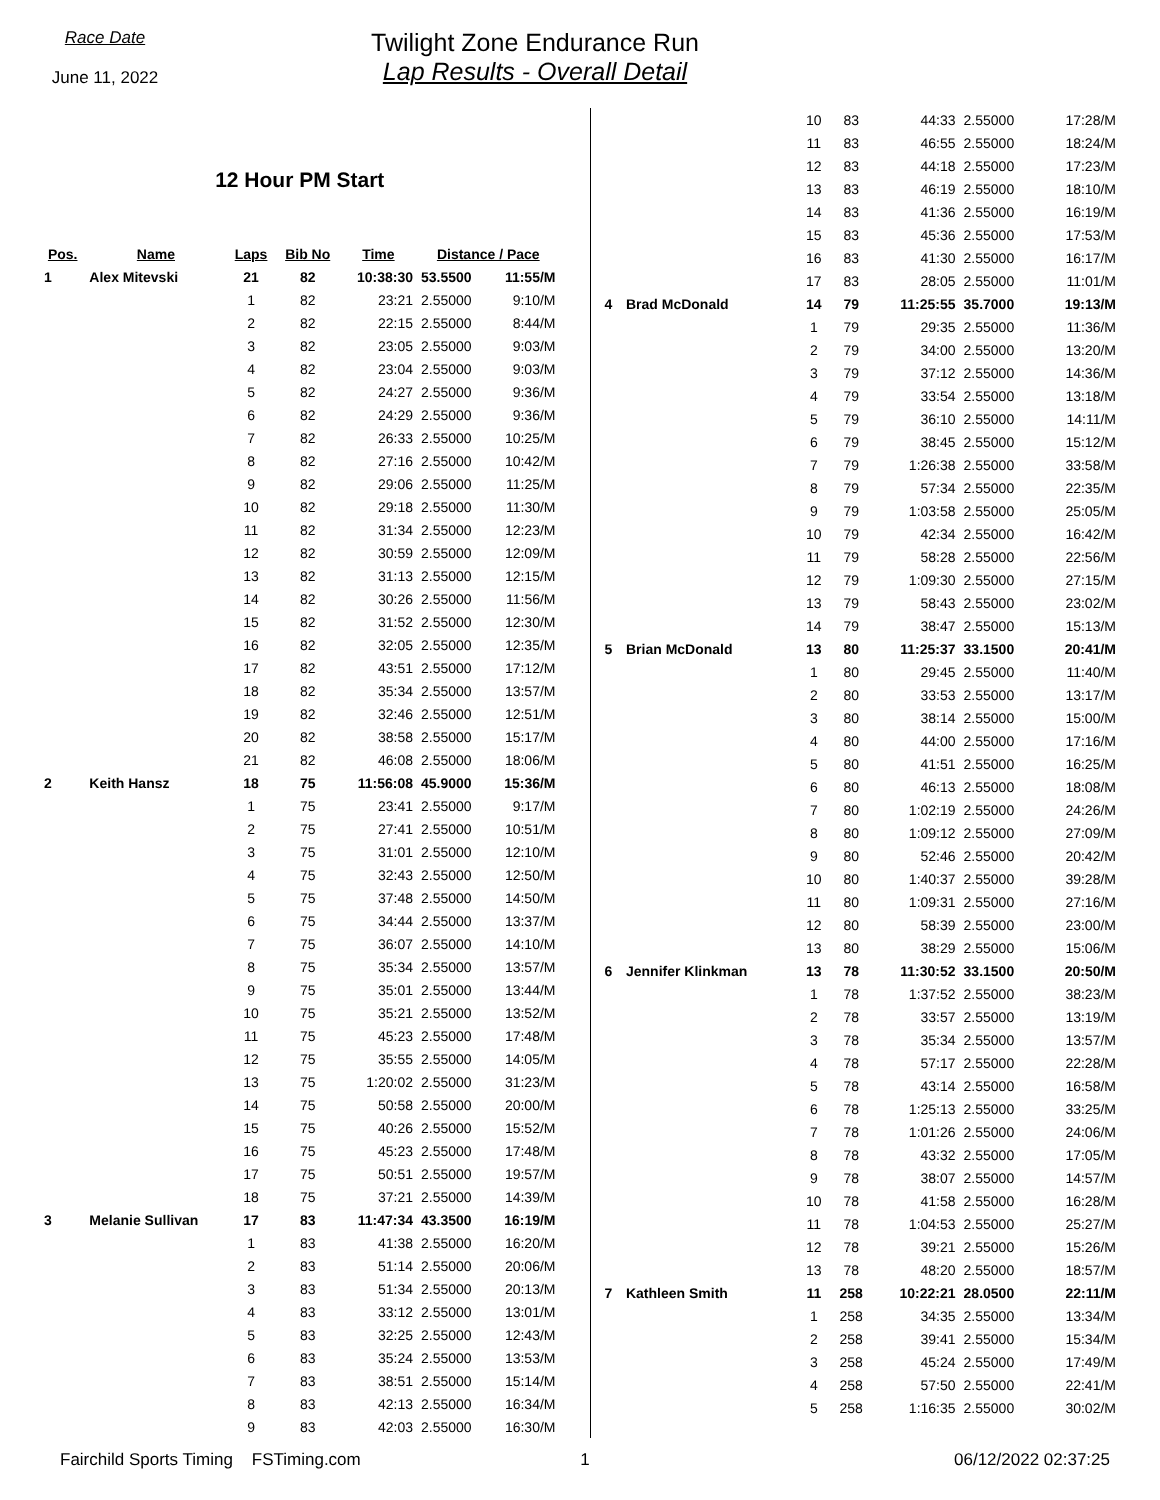Race Date
June 11, 2022
Twilight Zone Endurance Run
Lap Results - Overall Detail
12 Hour PM Start
| Pos. | Name | Laps | Bib No | Time | Distance / Pace | |
| --- | --- | --- | --- | --- | --- | --- |
| 1 | Alex Mitevski | 21 | 82 | 10:38:30 | 53.5500 | 11:55/M |
| | | 1 | 82 | 23:21 | 2.55000 | 9:10/M |
| | | 2 | 82 | 22:15 | 2.55000 | 8:44/M |
| | | 3 | 82 | 23:05 | 2.55000 | 9:03/M |
| | | 4 | 82 | 23:04 | 2.55000 | 9:03/M |
| | | 5 | 82 | 24:27 | 2.55000 | 9:36/M |
| | | 6 | 82 | 24:29 | 2.55000 | 9:36/M |
| | | 7 | 82 | 26:33 | 2.55000 | 10:25/M |
| | | 8 | 82 | 27:16 | 2.55000 | 10:42/M |
| | | 9 | 82 | 29:06 | 2.55000 | 11:25/M |
| | | 10 | 82 | 29:18 | 2.55000 | 11:30/M |
| | | 11 | 82 | 31:34 | 2.55000 | 12:23/M |
| | | 12 | 82 | 30:59 | 2.55000 | 12:09/M |
| | | 13 | 82 | 31:13 | 2.55000 | 12:15/M |
| | | 14 | 82 | 30:26 | 2.55000 | 11:56/M |
| | | 15 | 82 | 31:52 | 2.55000 | 12:30/M |
| | | 16 | 82 | 32:05 | 2.55000 | 12:35/M |
| | | 17 | 82 | 43:51 | 2.55000 | 17:12/M |
| | | 18 | 82 | 35:34 | 2.55000 | 13:57/M |
| | | 19 | 82 | 32:46 | 2.55000 | 12:51/M |
| | | 20 | 82 | 38:58 | 2.55000 | 15:17/M |
| | | 21 | 82 | 46:08 | 2.55000 | 18:06/M |
| 2 | Keith Hansz | 18 | 75 | 11:56:08 | 45.9000 | 15:36/M |
| | | 1 | 75 | 23:41 | 2.55000 | 9:17/M |
| | | 2 | 75 | 27:41 | 2.55000 | 10:51/M |
| | | 3 | 75 | 31:01 | 2.55000 | 12:10/M |
| | | 4 | 75 | 32:43 | 2.55000 | 12:50/M |
| | | 5 | 75 | 37:48 | 2.55000 | 14:50/M |
| | | 6 | 75 | 34:44 | 2.55000 | 13:37/M |
| | | 7 | 75 | 36:07 | 2.55000 | 14:10/M |
| | | 8 | 75 | 35:34 | 2.55000 | 13:57/M |
| | | 9 | 75 | 35:01 | 2.55000 | 13:44/M |
| | | 10 | 75 | 35:21 | 2.55000 | 13:52/M |
| | | 11 | 75 | 45:23 | 2.55000 | 17:48/M |
| | | 12 | 75 | 35:55 | 2.55000 | 14:05/M |
| | | 13 | 75 | 1:20:02 | 2.55000 | 31:23/M |
| | | 14 | 75 | 50:58 | 2.55000 | 20:00/M |
| | | 15 | 75 | 40:26 | 2.55000 | 15:52/M |
| | | 16 | 75 | 45:23 | 2.55000 | 17:48/M |
| | | 17 | 75 | 50:51 | 2.55000 | 19:57/M |
| | | 18 | 75 | 37:21 | 2.55000 | 14:39/M |
| 3 | Melanie Sullivan | 17 | 83 | 11:47:34 | 43.3500 | 16:19/M |
| | | 1 | 83 | 41:38 | 2.55000 | 16:20/M |
| | | 2 | 83 | 51:14 | 2.55000 | 20:06/M |
| | | 3 | 83 | 51:34 | 2.55000 | 20:13/M |
| | | 4 | 83 | 33:12 | 2.55000 | 13:01/M |
| | | 5 | 83 | 32:25 | 2.55000 | 12:43/M |
| | | 6 | 83 | 35:24 | 2.55000 | 13:53/M |
| | | 7 | 83 | 38:51 | 2.55000 | 15:14/M |
| | | 8 | 83 | 42:13 | 2.55000 | 16:34/M |
| | | 9 | 83 | 42:03 | 2.55000 | 16:30/M |
| | | 10 | 83 | 44:33 | 2.55000 | 17:28/M |
| | | 11 | 83 | 46:55 | 2.55000 | 18:24/M |
| | | 12 | 83 | 44:18 | 2.55000 | 17:23/M |
| | | 13 | 83 | 46:19 | 2.55000 | 18:10/M |
| | | 14 | 83 | 41:36 | 2.55000 | 16:19/M |
| | | 15 | 83 | 45:36 | 2.55000 | 17:53/M |
| | | 16 | 83 | 41:30 | 2.55000 | 16:17/M |
| | | 17 | 83 | 28:05 | 2.55000 | 11:01/M |
| 4 | Brad McDonald | 14 | 79 | 11:25:55 | 35.7000 | 19:13/M |
| | | 1 | 79 | 29:35 | 2.55000 | 11:36/M |
| | | 2 | 79 | 34:00 | 2.55000 | 13:20/M |
| | | 3 | 79 | 37:12 | 2.55000 | 14:36/M |
| | | 4 | 79 | 33:54 | 2.55000 | 13:18/M |
| | | 5 | 79 | 36:10 | 2.55000 | 14:11/M |
| | | 6 | 79 | 38:45 | 2.55000 | 15:12/M |
| | | 7 | 79 | 1:26:38 | 2.55000 | 33:58/M |
| | | 8 | 79 | 57:34 | 2.55000 | 22:35/M |
| | | 9 | 79 | 1:03:58 | 2.55000 | 25:05/M |
| | | 10 | 79 | 42:34 | 2.55000 | 16:42/M |
| | | 11 | 79 | 58:28 | 2.55000 | 22:56/M |
| | | 12 | 79 | 1:09:30 | 2.55000 | 27:15/M |
| | | 13 | 79 | 58:43 | 2.55000 | 23:02/M |
| | | 14 | 79 | 38:47 | 2.55000 | 15:13/M |
| 5 | Brian McDonald | 13 | 80 | 11:25:37 | 33.1500 | 20:41/M |
| | | 1 | 80 | 29:45 | 2.55000 | 11:40/M |
| | | 2 | 80 | 33:53 | 2.55000 | 13:17/M |
| | | 3 | 80 | 38:14 | 2.55000 | 15:00/M |
| | | 4 | 80 | 44:00 | 2.55000 | 17:16/M |
| | | 5 | 80 | 41:51 | 2.55000 | 16:25/M |
| | | 6 | 80 | 46:13 | 2.55000 | 18:08/M |
| | | 7 | 80 | 1:02:19 | 2.55000 | 24:26/M |
| | | 8 | 80 | 1:09:12 | 2.55000 | 27:09/M |
| | | 9 | 80 | 52:46 | 2.55000 | 20:42/M |
| | | 10 | 80 | 1:40:37 | 2.55000 | 39:28/M |
| | | 11 | 80 | 1:09:31 | 2.55000 | 27:16/M |
| | | 12 | 80 | 58:39 | 2.55000 | 23:00/M |
| | | 13 | 80 | 38:29 | 2.55000 | 15:06/M |
| 6 | Jennifer Klinkman | 13 | 78 | 11:30:52 | 33.1500 | 20:50/M |
| | | 1 | 78 | 1:37:52 | 2.55000 | 38:23/M |
| | | 2 | 78 | 33:57 | 2.55000 | 13:19/M |
| | | 3 | 78 | 35:34 | 2.55000 | 13:57/M |
| | | 4 | 78 | 57:17 | 2.55000 | 22:28/M |
| | | 5 | 78 | 43:14 | 2.55000 | 16:58/M |
| | | 6 | 78 | 1:25:13 | 2.55000 | 33:25/M |
| | | 7 | 78 | 1:01:26 | 2.55000 | 24:06/M |
| | | 8 | 78 | 43:32 | 2.55000 | 17:05/M |
| | | 9 | 78 | 38:07 | 2.55000 | 14:57/M |
| | | 10 | 78 | 41:58 | 2.55000 | 16:28/M |
| | | 11 | 78 | 1:04:53 | 2.55000 | 25:27/M |
| | | 12 | 78 | 39:21 | 2.55000 | 15:26/M |
| | | 13 | 78 | 48:20 | 2.55000 | 18:57/M |
| 7 | Kathleen Smith | 11 | 258 | 10:22:21 | 28.0500 | 22:11/M |
| | | 1 | 258 | 34:35 | 2.55000 | 13:34/M |
| | | 2 | 258 | 39:41 | 2.55000 | 15:34/M |
| | | 3 | 258 | 45:24 | 2.55000 | 17:49/M |
| | | 4 | 258 | 57:50 | 2.55000 | 22:41/M |
| | | 5 | 258 | 1:16:35 | 2.55000 | 30:02/M |
Fairchild Sports Timing FSTiming.com 1 06/12/2022 02:37:25